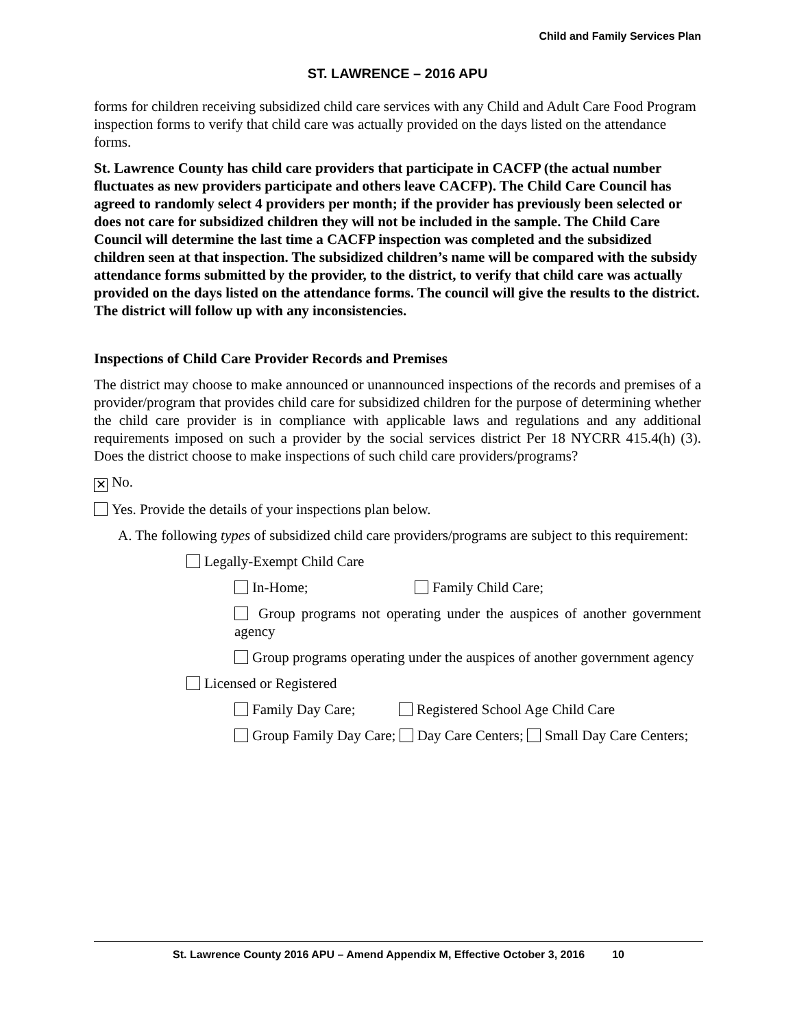Child and Family Services Plan
ST. LAWRENCE – 2016 APU
forms for children receiving subsidized child care services with any Child and Adult Care Food Program inspection forms to verify that child care was actually provided on the days listed on the attendance forms.
St. Lawrence County has child care providers that participate in CACFP (the actual number fluctuates as new providers participate and others leave CACFP). The Child Care Council has agreed to randomly select 4 providers per month; if the provider has previously been selected or does not care for subsidized children they will not be included in the sample. The Child Care Council will determine the last time a CACFP inspection was completed and the subsidized children seen at that inspection. The subsidized children’s name will be compared with the subsidy attendance forms submitted by the provider, to the district, to verify that child care was actually provided on the days listed on the attendance forms. The council will give the results to the district. The district will follow up with any inconsistencies.
Inspections of Child Care Provider Records and Premises
The district may choose to make announced or unannounced inspections of the records and premises of a provider/program that provides child care for subsidized children for the purpose of determining whether the child care provider is in compliance with applicable laws and regulations and any additional requirements imposed on such a provider by the social services district Per 18 NYCRR 415.4(h) (3). Does the district choose to make inspections of such child care providers/programs?
✕ No.
Yes. Provide the details of your inspections plan below.
A. The following types of subsidized child care providers/programs are subject to this requirement:
Legally-Exempt Child Care
In-Home; Family Child Care;
Group programs not operating under the auspices of another government agency
Group programs operating under the auspices of another government agency
Licensed or Registered
Family Day Care; Registered School Age Child Care
Group Family Day Care; Day Care Centers; Small Day Care Centers;
St. Lawrence County 2016 APU – Amend Appendix M, Effective October 3, 2016 10